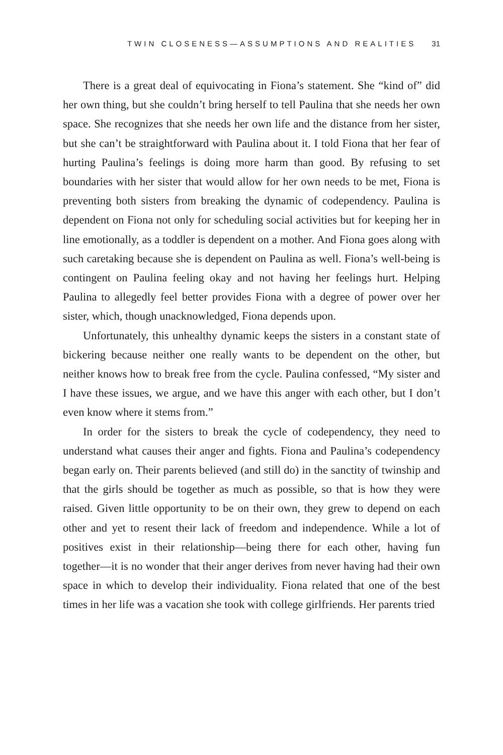TWIN CLOSENESS—ASSUMPTIONS AND REALITIES 31
There is a great deal of equivocating in Fiona’s statement. She “kind of” did her own thing, but she couldn’t bring herself to tell Paulina that she needs her own space. She recognizes that she needs her own life and the distance from her sister, but she can’t be straightforward with Paulina about it. I told Fiona that her fear of hurting Paulina’s feelings is doing more harm than good. By refusing to set boundaries with her sister that would allow for her own needs to be met, Fiona is preventing both sisters from breaking the dynamic of codependency. Paulina is dependent on Fiona not only for scheduling social activities but for keeping her in line emotionally, as a toddler is dependent on a mother. And Fiona goes along with such caretaking because she is dependent on Paulina as well. Fiona’s well-being is contingent on Paulina feeling okay and not having her feel­ings hurt. Helping Paulina to allegedly feel better provides Fiona with a degree of power over her sister, which, though unacknowledged, Fiona depends upon.
Unfortunately, this unhealthy dynamic keeps the sisters in a constant state of bickering because neither one really wants to be dependent on the other, but neither knows how to break free from the cycle. Paulina confessed, “My sister and I have these issues, we argue, and we have this anger with each other, but I don’t even know where it stems from.”
In order for the sisters to break the cycle of codependency, they need to understand what causes their anger and fights. Fiona and Paulina’s codependency began early on. Their parents believed (and still do) in the sanctity of twinship and that the girls should be together as much as possible, so that is how they were raised. Given little opportunity to be on their own, they grew to depend on each other and yet to resent their lack of freedom and independence. While a lot of positives exist in their relation­ship—being there for each other, having fun together—it is no wonder that their anger derives from never having had their own space in which to develop their individuality. Fiona related that one of the best times in her life was a vacation she took with college girlfriends. Her parents tried